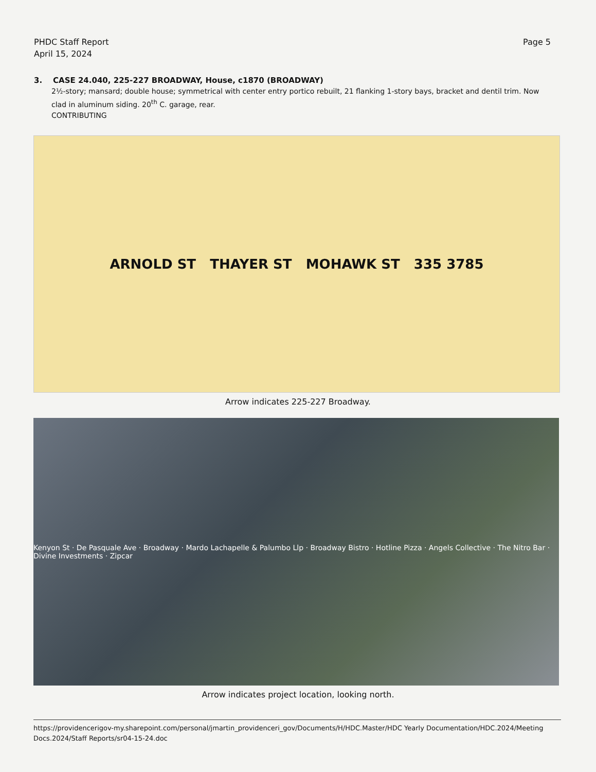PHDC Staff Report
April 15, 2024
Page 5
3. CASE 24.040, 225-227 BROADWAY, House, c1870 (BROADWAY)
2½-story; mansard; double house; symmetrical with center entry portico rebuilt, 21 flanking 1-story bays, bracket and dentil trim. Now clad in aluminum siding. 20<sup>th</sup> C. garage, rear.
CONTRIBUTING
ARNOLD ST THAYER ST MOHAWK ST 335 3785
Arrow indicates 225-227 Broadway.
Kenyon St · De Pasquale Ave · Broadway · Mardo Lachapelle & Palumbo Llp · Broadway Bistro · Hotline Pizza · Angels Collective · The Nitro Bar · Divine Investments · Zipcar
Arrow indicates project location, looking north.
https://providencerigov-my.sharepoint.com/personal/jmartin_providenceri_gov/Documents/H/HDC.Master/HDC Yearly Documentation/HDC.2024/Meeting Docs.2024/Staff Reports/sr04-15-24.doc